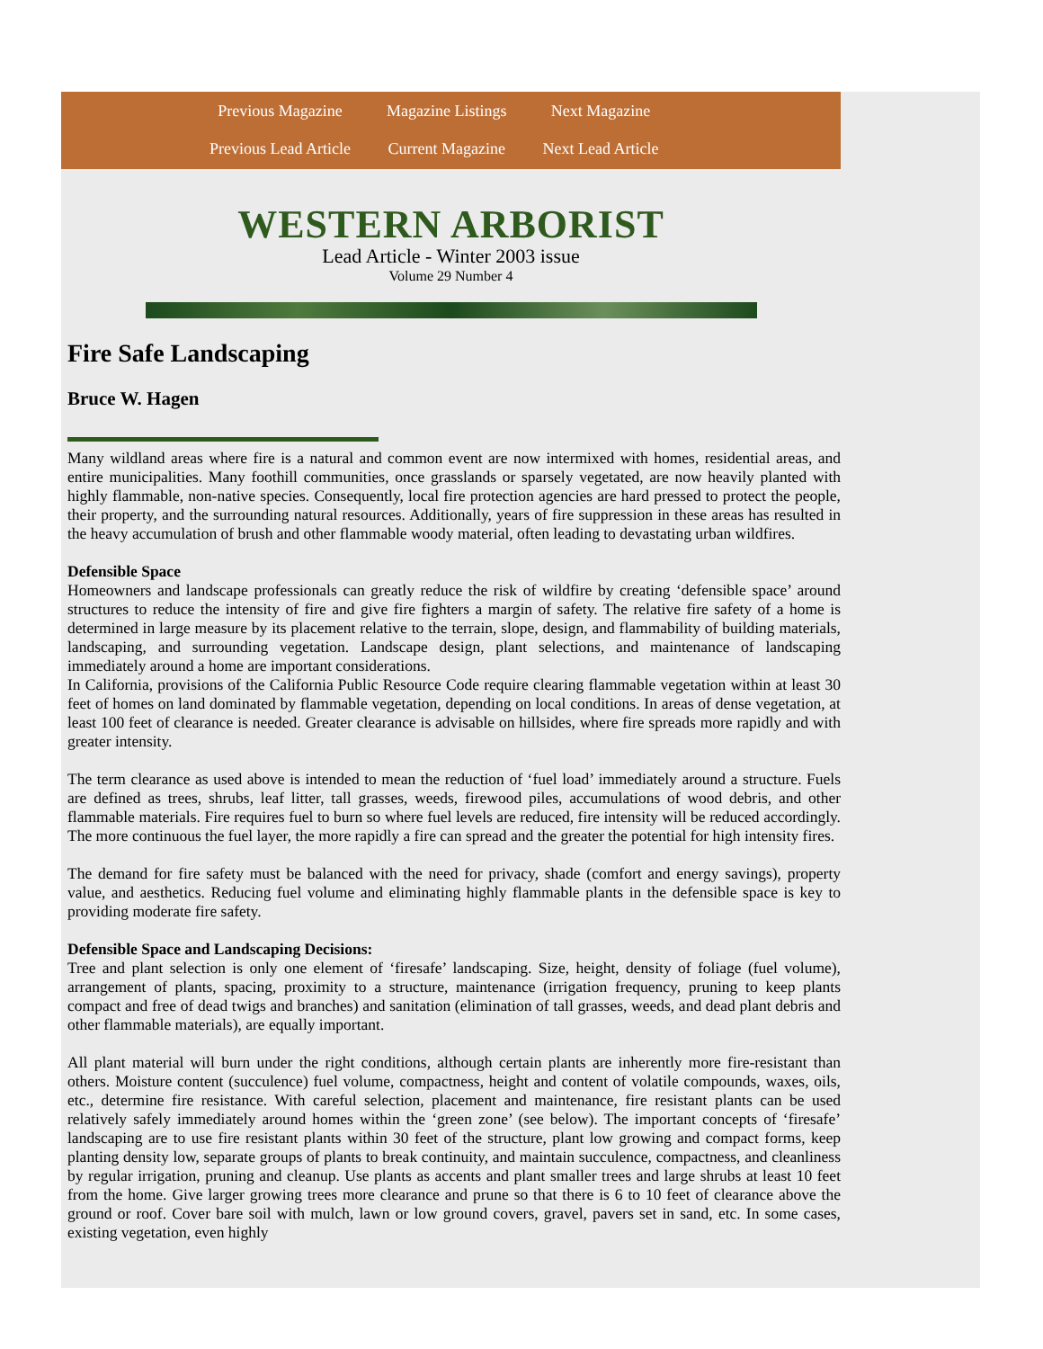| Previous Magazine | Magazine Listings | Next Magazine |
| Previous Lead Article | Current Magazine | Next Lead Article |
WESTERN ARBORIST
Lead Article - Winter 2003 issue
Volume 29 Number 4
Fire Safe Landscaping
Bruce W. Hagen
Many wildland areas where fire is a natural and common event are now intermixed with homes, residential areas, and entire municipalities. Many foothill communities, once grasslands or sparsely vegetated, are now heavily planted with highly flammable, non-native species. Consequently, local fire protection agencies are hard pressed to protect the people, their property, and the surrounding natural resources. Additionally, years of fire suppression in these areas has resulted in the heavy accumulation of brush and other flammable woody material, often leading to devastating urban wildfires.
Defensible Space
Homeowners and landscape professionals can greatly reduce the risk of wildfire by creating ‘defensible space’ around structures to reduce the intensity of fire and give fire fighters a margin of safety. The relative fire safety of a home is determined in large measure by its placement relative to the terrain, slope, design, and flammability of building materials, landscaping, and surrounding vegetation. Landscape design, plant selections, and maintenance of landscaping immediately around a home are important considerations.
In California, provisions of the California Public Resource Code require clearing flammable vegetation within at least 30 feet of homes on land dominated by flammable vegetation, depending on local conditions. In areas of dense vegetation, at least 100 feet of clearance is needed. Greater clearance is advisable on hillsides, where fire spreads more rapidly and with greater intensity.
The term clearance as used above is intended to mean the reduction of ‘fuel load’ immediately around a structure. Fuels are defined as trees, shrubs, leaf litter, tall grasses, weeds, firewood piles, accumulations of wood debris, and other flammable materials. Fire requires fuel to burn so where fuel levels are reduced, fire intensity will be reduced accordingly. The more continuous the fuel layer, the more rapidly a fire can spread and the greater the potential for high intensity fires.
The demand for fire safety must be balanced with the need for privacy, shade (comfort and energy savings), property value, and aesthetics. Reducing fuel volume and eliminating highly flammable plants in the defensible space is key to providing moderate fire safety.
Defensible Space and Landscaping Decisions:
Tree and plant selection is only one element of ‘firesafe’ landscaping. Size, height, density of foliage (fuel volume), arrangement of plants, spacing, proximity to a structure, maintenance (irrigation frequency, pruning to keep plants compact and free of dead twigs and branches) and sanitation (elimination of tall grasses, weeds, and dead plant debris and other flammable materials), are equally important.
All plant material will burn under the right conditions, although certain plants are inherently more fire-resistant than others. Moisture content (succulence) fuel volume, compactness, height and content of volatile compounds, waxes, oils, etc., determine fire resistance. With careful selection, placement and maintenance, fire resistant plants can be used relatively safely immediately around homes within the ‘green zone’ (see below). The important concepts of ‘firesafe’ landscaping are to use fire resistant plants within 30 feet of the structure, plant low growing and compact forms, keep planting density low, separate groups of plants to break continuity, and maintain succulence, compactness, and cleanliness by regular irrigation, pruning and cleanup. Use plants as accents and plant smaller trees and large shrubs at least 10 feet from the home. Give larger growing trees more clearance and prune so that there is 6 to 10 feet of clearance above the ground or roof. Cover bare soil with mulch, lawn or low ground covers, gravel, pavers set in sand, etc. In some cases, existing vegetation, even highly